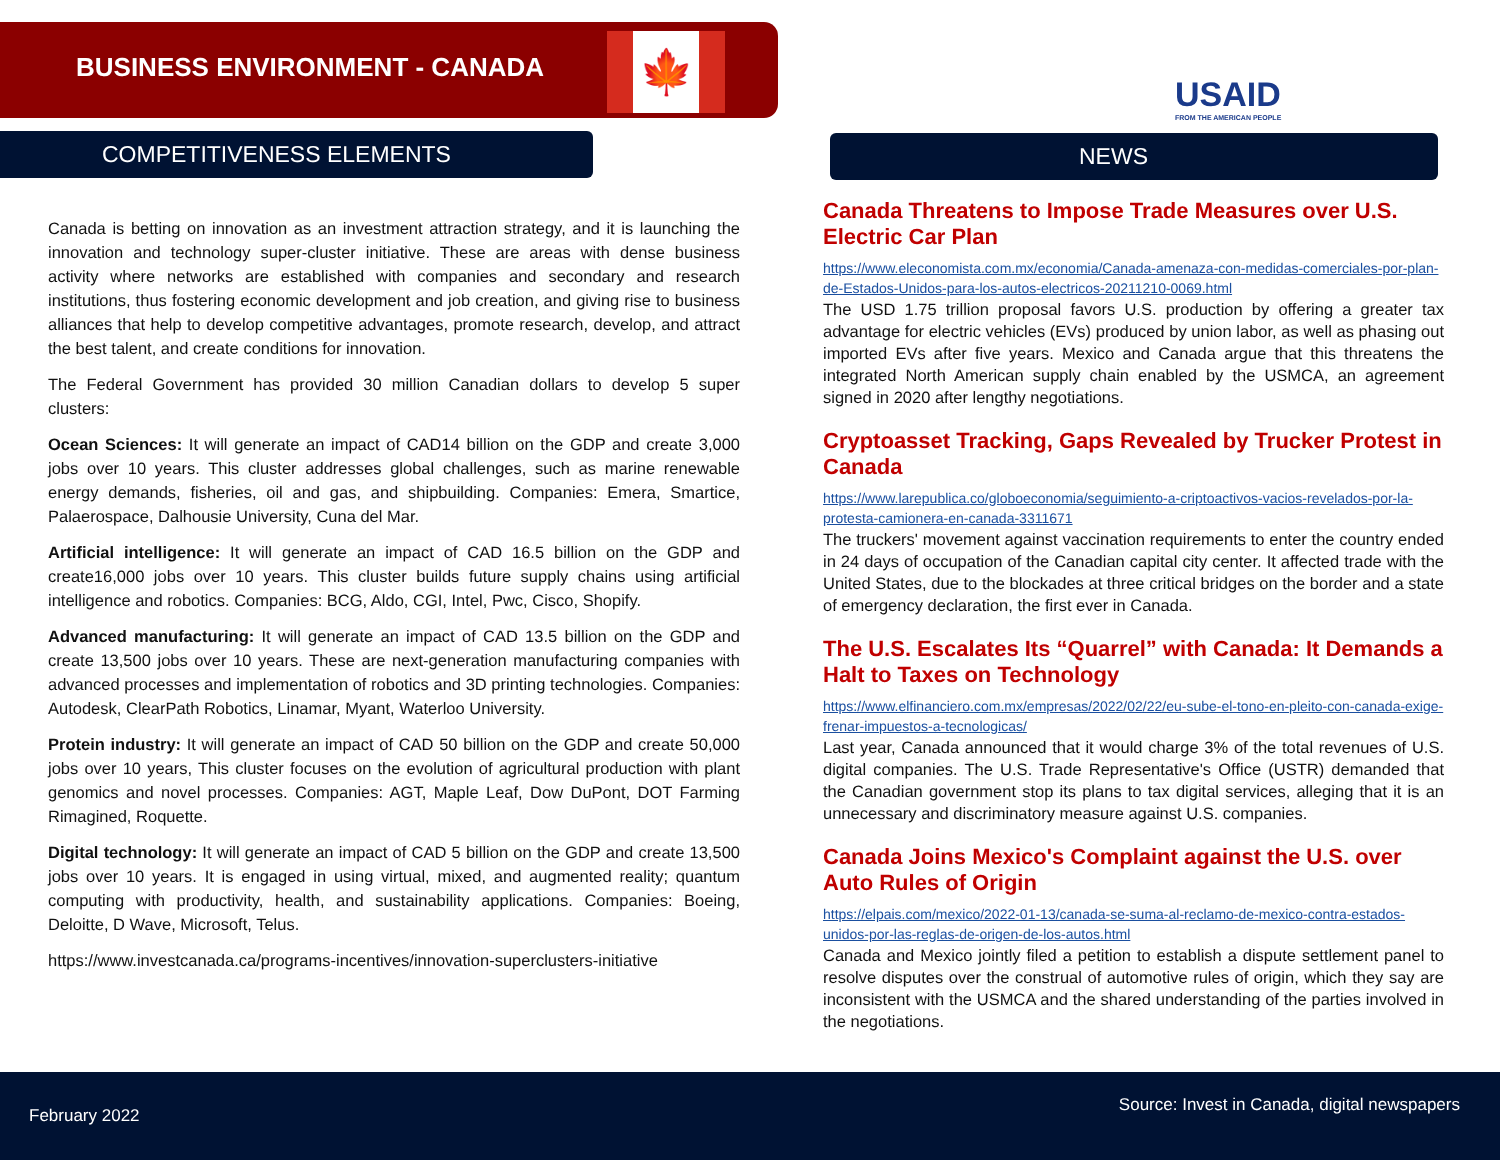BUSINESS ENVIRONMENT - CANADA 🍁
USAID
FROM THE AMERICAN PEOPLE
COMPETITIVENESS ELEMENTS NEWS
Canada is betting on innovation as an investment attraction strategy, and it is launching the innovation and technology super-cluster initiative. These are areas with dense business activity where networks are established with companies and secondary and research institutions, thus fostering economic development and job creation, and giving rise to business alliances that help to develop competitive advantages, promote research, develop, and attract the best talent, and create conditions for innovation.
The Federal Government has provided 30 million Canadian dollars to develop 5 super clusters:
Ocean Sciences: It will generate an impact of CAD14 billion on the GDP and create 3,000 jobs over 10 years. This cluster addresses global challenges, such as marine renewable energy demands, fisheries, oil and gas, and shipbuilding. Companies: Emera, Smartice, Palaerospace, Dalhousie University, Cuna del Mar.
Artificial intelligence: It will generate an impact of CAD 16.5 billion on the GDP and create16,000 jobs over 10 years. This cluster builds future supply chains using artificial intelligence and robotics. Companies: BCG, Aldo, CGI, Intel, Pwc, Cisco, Shopify.
Advanced manufacturing: It will generate an impact of CAD 13.5 billion on the GDP and create 13,500 jobs over 10 years. These are next-generation manufacturing companies with advanced processes and implementation of robotics and 3D printing technologies. Companies: Autodesk, ClearPath Robotics, Linamar, Myant, Waterloo University.
Protein industry: It will generate an impact of CAD 50 billion on the GDP and create 50,000 jobs over 10 years, This cluster focuses on the evolution of agricultural production with plant genomics and novel processes. Companies: AGT, Maple Leaf, Dow DuPont, DOT Farming Rimagined, Roquette.
Digital technology: It will generate an impact of CAD 5 billion on the GDP and create 13,500 jobs over 10 years. It is engaged in using virtual, mixed, and augmented reality; quantum computing with productivity, health, and sustainability applications. Companies: Boeing, Deloitte, D Wave, Microsoft, Telus.
https://www.investcanada.ca/programs-incentives/innovation-superclusters-initiative
Canada Threatens to Impose Trade Measures over U.S. Electric Car Plan
https://www.eleconomista.com.mx/economia/Canada-amenaza-con-medidas-comerciales-por-plan-de-Estados-Unidos-para-los-autos-electricos-20211210-0069.html
The USD 1.75 trillion proposal favors U.S. production by offering a greater tax advantage for electric vehicles (EVs) produced by union labor, as well as phasing out imported EVs after five years. Mexico and Canada argue that this threatens the integrated North American supply chain enabled by the USMCA, an agreement signed in 2020 after lengthy negotiations.
Cryptoasset Tracking, Gaps Revealed by Trucker Protest in Canada
https://www.larepublica.co/globoeconomia/seguimiento-a-criptoactivos-vacios-revelados-por-la-protesta-camionera-en-canada-3311671
The truckers' movement against vaccination requirements to enter the country ended in 24 days of occupation of the Canadian capital city center. It affected trade with the United States, due to the blockades at three critical bridges on the border and a state of emergency declaration, the first ever in Canada.
The U.S. Escalates Its “Quarrel” with Canada: It Demands a Halt to Taxes on Technology
https://www.elfinanciero.com.mx/empresas/2022/02/22/eu-sube-el-tono-en-pleito-con-canada-exige-frenar-impuestos-a-tecnologicas/
Last year, Canada announced that it would charge 3% of the total revenues of U.S. digital companies. The U.S. Trade Representative's Office (USTR) demanded that the Canadian government stop its plans to tax digital services, alleging that it is an unnecessary and discriminatory measure against U.S. companies.
Canada Joins Mexico's Complaint against the U.S. over Auto Rules of Origin
https://elpais.com/mexico/2022-01-13/canada-se-suma-al-reclamo-de-mexico-contra-estados-unidos-por-las-reglas-de-origen-de-los-autos.html
Canada and Mexico jointly filed a petition to establish a dispute settlement panel to resolve disputes over the construal of automotive rules of origin, which they say are inconsistent with the USMCA and the shared understanding of the parties involved in the negotiations.
February 2022
Source: Invest in Canada, digital newspapers